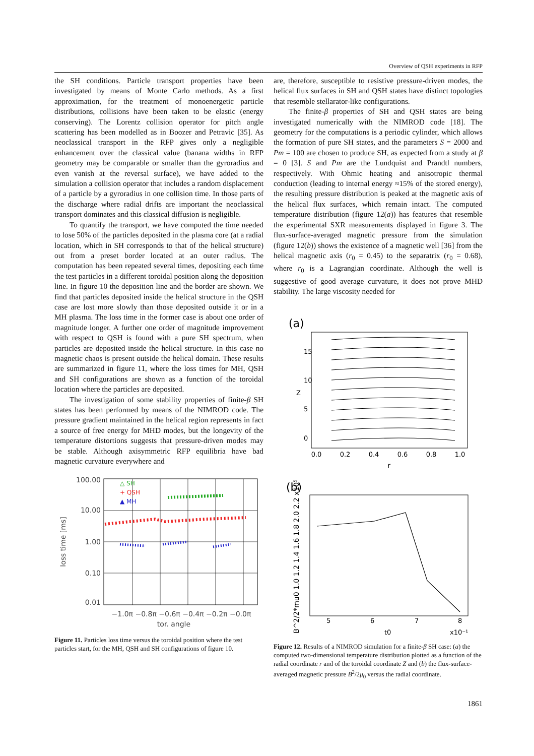Overview of QSH experiments in RFP
the SH conditions. Particle transport properties have been investigated by means of Monte Carlo methods. As a first approximation, for the treatment of monoenergetic particle distributions, collisions have been taken to be elastic (energy conserving). The Lorentz collision operator for pitch angle scattering has been modelled as in Boozer and Petravic [35]. As neoclassical transport in the RFP gives only a negligible enhancement over the classical value (banana widths in RFP geometry may be comparable or smaller than the gyroradius and even vanish at the reversal surface), we have added to the simulation a collision operator that includes a random displacement of a particle by a gyroradius in one collision time. In those parts of the discharge where radial drifts are important the neoclassical transport dominates and this classical diffusion is negligible.
To quantify the transport, we have computed the time needed to lose 50% of the particles deposited in the plasma core (at a radial location, which in SH corresponds to that of the helical structure) out from a preset border located at an outer radius. The computation has been repeated several times, depositing each time the test particles in a different toroidal position along the deposition line. In figure 10 the deposition line and the border are shown. We find that particles deposited inside the helical structure in the QSH case are lost more slowly than those deposited outside it or in a MH plasma. The loss time in the former case is about one order of magnitude longer. A further one order of magnitude improvement with respect to QSH is found with a pure SH spectrum, when particles are deposited inside the helical structure. In this case no magnetic chaos is present outside the helical domain. These results are summarized in figure 11, where the loss times for MH, QSH and SH configurations are shown as a function of the toroidal location where the particles are deposited.
The investigation of some stability properties of finite-β SH states has been performed by means of the NIMROD code. The pressure gradient maintained in the helical region represents in fact a source of free energy for MHD modes, but the longevity of the temperature distortions suggests that pressure-driven modes may be stable. Although axisymmetric RFP equilibria have bad magnetic curvature everywhere and
100.00
10.00
1.00
0.10
0.01
loss time [ms]
−1.0π −0.8π −0.6π −0.4π −0.2π −0.0π
tor. angle
△ SH
+ QSH
▲ MH
Figure 11. Particles loss time versus the toroidal position where the test particles start, for the MH, QSH and SH configurations of figure 10.
are, therefore, susceptible to resistive pressure-driven modes, the helical flux surfaces in SH and QSH states have distinct topologies that resemble stellarator-like configurations.
The finite-β properties of SH and QSH states are being investigated numerically with the NIMROD code [18]. The geometry for the computations is a periodic cylinder, which allows the formation of pure SH states, and the parameters S = 2000 and Pm = 100 are chosen to produce SH, as expected from a study at β = 0 [3]. S and Pm are the Lundquist and Prandtl numbers, respectively. With Ohmic heating and anisotropic thermal conduction (leading to internal energy ≈15% of the stored energy), the resulting pressure distribution is peaked at the magnetic axis of the helical flux surfaces, which remain intact. The computed temperature distribution (figure 12(a)) has features that resemble the experimental SXR measurements displayed in figure 3. The flux-surface-averaged magnetic pressure from the simulation (figure 12(b)) shows the existence of a magnetic well [36] from the helical magnetic axis (r<sub>0</sub> = 0.45) to the separatrix (r<sub>0</sub> = 0.68), where r<sub>0</sub> is a Lagrangian coordinate. Although the well is suggestive of good average curvature, it does not prove MHD stability. The large viscosity needed for
(a)
0.0
0.2
0.4
0.6
0.8
1.0
r
0
5
10
15
Z
(b)
5
6
7
8
t0
x10⁻¹
B^2/2*mu0 1.0 1.2 1.4 1.6 1.8 2.0 2.2 x10⁵
Figure 12. Results of a NIMROD simulation for a finite-β SH case: (a) the computed two-dimensional temperature distribution plotted as a function of the radial coordinate r and of the toroidal coordinate Z and (b) the flux-surface-averaged magnetic pressure B<sup>2</sup>/2μ<sub>0</sub> versus the radial coordinate.
1861